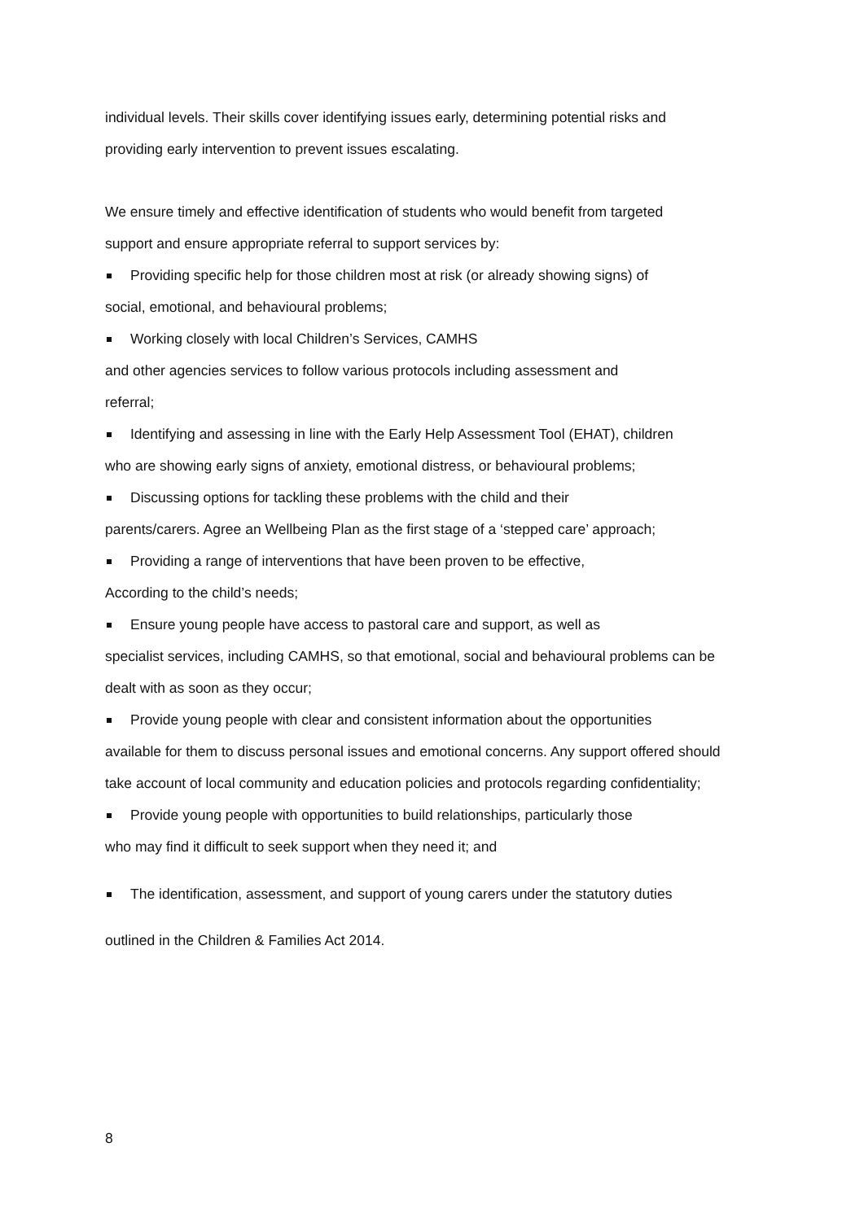individual levels. Their skills cover identifying issues early, determining potential risks and
providing early intervention to prevent issues escalating.
We ensure timely and effective identification of students who would benefit from targeted
support and ensure appropriate referral to support services by:
Providing specific help for those children most at risk (or already showing signs) of
social, emotional, and behavioural problems;
Working closely with local Children’s Services, CAMHS
and other agencies services to follow various protocols including assessment and
referral;
Identifying and assessing in line with the Early Help Assessment Tool (EHAT), children
who are showing early signs of anxiety, emotional distress, or behavioural problems;
Discussing options for tackling these problems with the child and their
parents/carers. Agree an Wellbeing Plan as the first stage of a ‘stepped care’ approach;
Providing a range of interventions that have been proven to be effective,
According to the child’s needs;
Ensure young people have access to pastoral care and support, as well as
specialist services, including CAMHS, so that emotional, social and behavioural problems can be
dealt with as soon as they occur;
Provide young people with clear and consistent information about the opportunities
available for them to discuss personal issues and emotional concerns. Any support offered should
take account of local community and education policies and protocols regarding confidentiality;
Provide young people with opportunities to build relationships, particularly those
who may find it difficult to seek support when they need it; and
The identification, assessment, and support of young carers under the statutory duties
outlined in the Children & Families Act 2014.
8